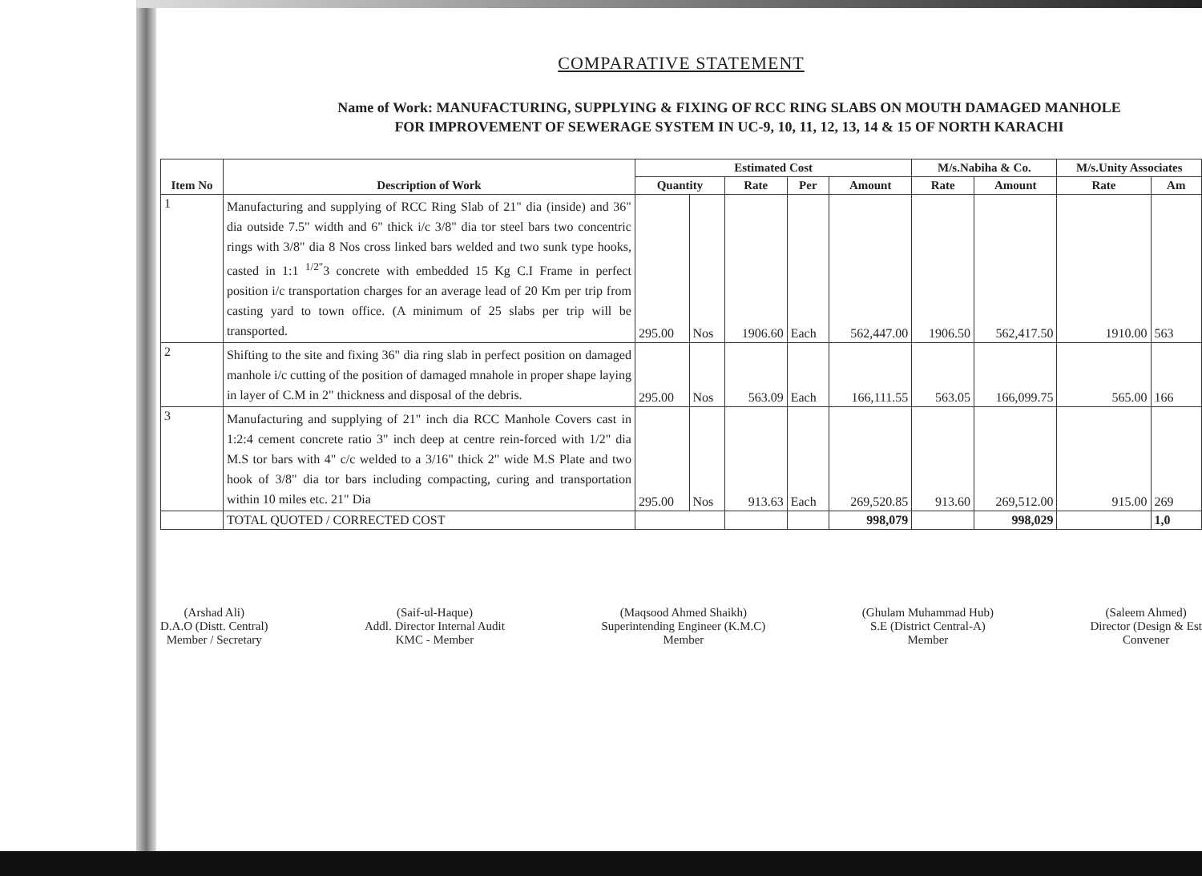COMPARATIVE STATEMENT
Name of Work: MANUFACTURING, SUPPLYING & FIXING OF RCC RING SLABS ON MOUTH DAMAGED MANHOLE
FOR IMPROVEMENT OF SEWERAGE SYSTEM IN UC-9, 10, 11, 12, 13, 14 & 15 OF NORTH KARACHI
| Item No | Description of Work | Estimated Cost | | | | | M/s.Nabiha & Co. | | M/s.Unity Associates | |
| --- | --- | --- | --- | --- | --- | --- | --- | --- | --- | --- |
| | | Quantity | | Rate | Per | Amount | Rate | Amount | Rate | Am |
| 1 | Manufacturing and supplying of RCC Ring Slab of 21" dia (inside) and 36" dia outside 7.5" width and 6" thick i/c 3/8" dia tor steel bars two concentric rings with 3/8" dia 8 Nos cross linked bars welded and two sunk type hooks, casted in 1:1 <sup>1/2"</sup>3 concrete with embedded 15 Kg C.I Frame in perfect position i/c transportation charges for an average lead of 20 Km per trip from casting yard to town office. (A minimum of 25 slabs per trip will be transported. | 295.00 | Nos | 1906.60 | Each | 562,447.00 | 1906.50 | 562,417.50 | 1910.00 | 563 |
| 2 | Shifting to the site and fixing 36" dia ring slab in perfect position on damaged manhole i/c cutting of the position of damaged mnahole in proper shape laying in layer of C.M in 2" thickness and disposal of the debris. | 295.00 | Nos | 563.09 | Each | 166,111.55 | 563.05 | 166,099.75 | 565.00 | 166 |
| 3 | Manufacturing and supplying of 21" inch dia RCC Manhole Covers cast in 1:2:4 cement concrete ratio 3" inch deep at centre rein-forced with 1/2" dia M.S tor bars with 4" c/c welded to a 3/16" thick 2" wide M.S Plate and two hook of 3/8" dia tor bars including compacting, curing and transportation within 10 miles etc. 21" Dia | 295.00 | Nos | 913.63 | Each | 269,520.85 | 913.60 | 269,512.00 | 915.00 | 269 |
| | TOTAL QUOTED / CORRECTED COST | | | | | 998,079 | | 998,029 | | 1,0 |
(Arshad Ali)
D.A.O (Distt. Central)
Member / Secretary
(Saif-ul-Haque)
Addl. Director Internal Audit
KMC - Member
(Maqsood Ahmed Shaikh)
Superintending Engineer (K.M.C)
Member
(Ghulam Muhammad Hub)
S.E (District Central-A)
Member
(Saleem Ahmed)
Director (Design & Est
Convener